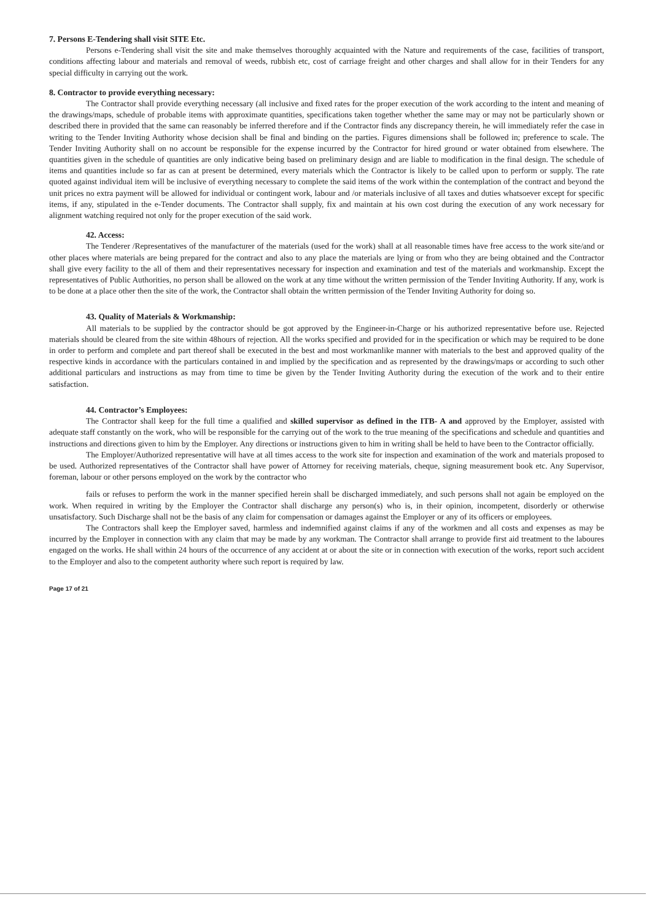7. Persons E-Tendering shall visit SITE Etc.
Persons e-Tendering shall visit the site and make themselves thoroughly acquainted with the Nature and requirements of the case, facilities of transport, conditions affecting labour and materials and removal of weeds, rubbish etc, cost of carriage freight and other charges and shall allow for in their Tenders for any special difficulty in carrying out the work.
8. Contractor to provide everything necessary:
The Contractor shall provide everything necessary (all inclusive and fixed rates for the proper execution of the work according to the intent and meaning of the drawings/maps, schedule of probable items with approximate quantities, specifications taken together whether the same may or may not be particularly shown or described there in provided that the same can reasonably be inferred therefore and if the Contractor finds any discrepancy therein, he will immediately refer the case in writing to the Tender Inviting Authority whose decision shall be final and binding on the parties. Figures dimensions shall be followed in; preference to scale. The Tender Inviting Authority shall on no account be responsible for the expense incurred by the Contractor for hired ground or water obtained from elsewhere. The quantities given in the schedule of quantities are only indicative being based on preliminary design and are liable to modification in the final design. The schedule of items and quantities include so far as can at present be determined, every materials which the Contractor is likely to be called upon to perform or supply. The rate quoted against individual item will be inclusive of everything necessary to complete the said items of the work within the contemplation of the contract and beyond the unit prices no extra payment will be allowed for individual or contingent work, labour and /or materials inclusive of all taxes and duties whatsoever except for specific items, if any, stipulated in the e-Tender documents. The Contractor shall supply, fix and maintain at his own cost during the execution of any work necessary for alignment watching required not only for the proper execution of the said work.
42. Access:
The Tenderer /Representatives of the manufacturer of the materials (used for the work) shall at all reasonable times have free access to the work site/and or other places where materials are being prepared for the contract and also to any place the materials are lying or from who they are being obtained and the Contractor shall give every facility to the all of them and their representatives necessary for inspection and examination and test of the materials and workmanship. Except the representatives of Public Authorities, no person shall be allowed on the work at any time without the written permission of the Tender Inviting Authority. If any, work is to be done at a place other then the site of the work, the Contractor shall obtain the written permission of the Tender Inviting Authority for doing so.
43. Quality of Materials & Workmanship:
All materials to be supplied by the contractor should be got approved by the Engineer-in-Charge or his authorized representative before use. Rejected materials should be cleared from the site within 48hours of rejection. All the works specified and provided for in the specification or which may be required to be done in order to perform and complete and part thereof shall be executed in the best and most workmanlike manner with materials to the best and approved quality of the respective kinds in accordance with the particulars contained in and implied by the specification and as represented by the drawings/maps or according to such other additional particulars and instructions as may from time to time be given by the Tender Inviting Authority during the execution of the work and to their entire satisfaction.
44. Contractor’s Employees:
The Contractor shall keep for the full time a qualified and skilled supervisor as defined in the ITB- A and approved by the Employer, assisted with adequate staff constantly on the work, who will be responsible for the carrying out of the work to the true meaning of the specifications and schedule and quantities and instructions and directions given to him by the Employer. Any directions or instructions given to him in writing shall be held to have been to the Contractor officially.
The Employer/Authorized representative will have at all times access to the work site for inspection and examination of the work and materials proposed to be used. Authorized representatives of the Contractor shall have power of Attorney for receiving materials, cheque, signing measurement book etc. Any Supervisor, foreman, labour or other persons employed on the work by the contractor who
fails or refuses to perform the work in the manner specified herein shall be discharged immediately, and such persons shall not again be employed on the work. When required in writing by the Employer the Contractor shall discharge any person(s) who is, in their opinion, incompetent, disorderly or otherwise unsatisfactory. Such Discharge shall not be the basis of any claim for compensation or damages against the Employer or any of its officers or employees.
The Contractors shall keep the Employer saved, harmless and indemnified against claims if any of the workmen and all costs and expenses as may be incurred by the Employer in connection with any claim that may be made by any workman. The Contractor shall arrange to provide first aid treatment to the laboures engaged on the works. He shall within 24 hours of the occurrence of any accident at or about the site or in connection with execution of the works, report such accident to the Employer and also to the competent authority where such report is required by law.
Page 17 of 21